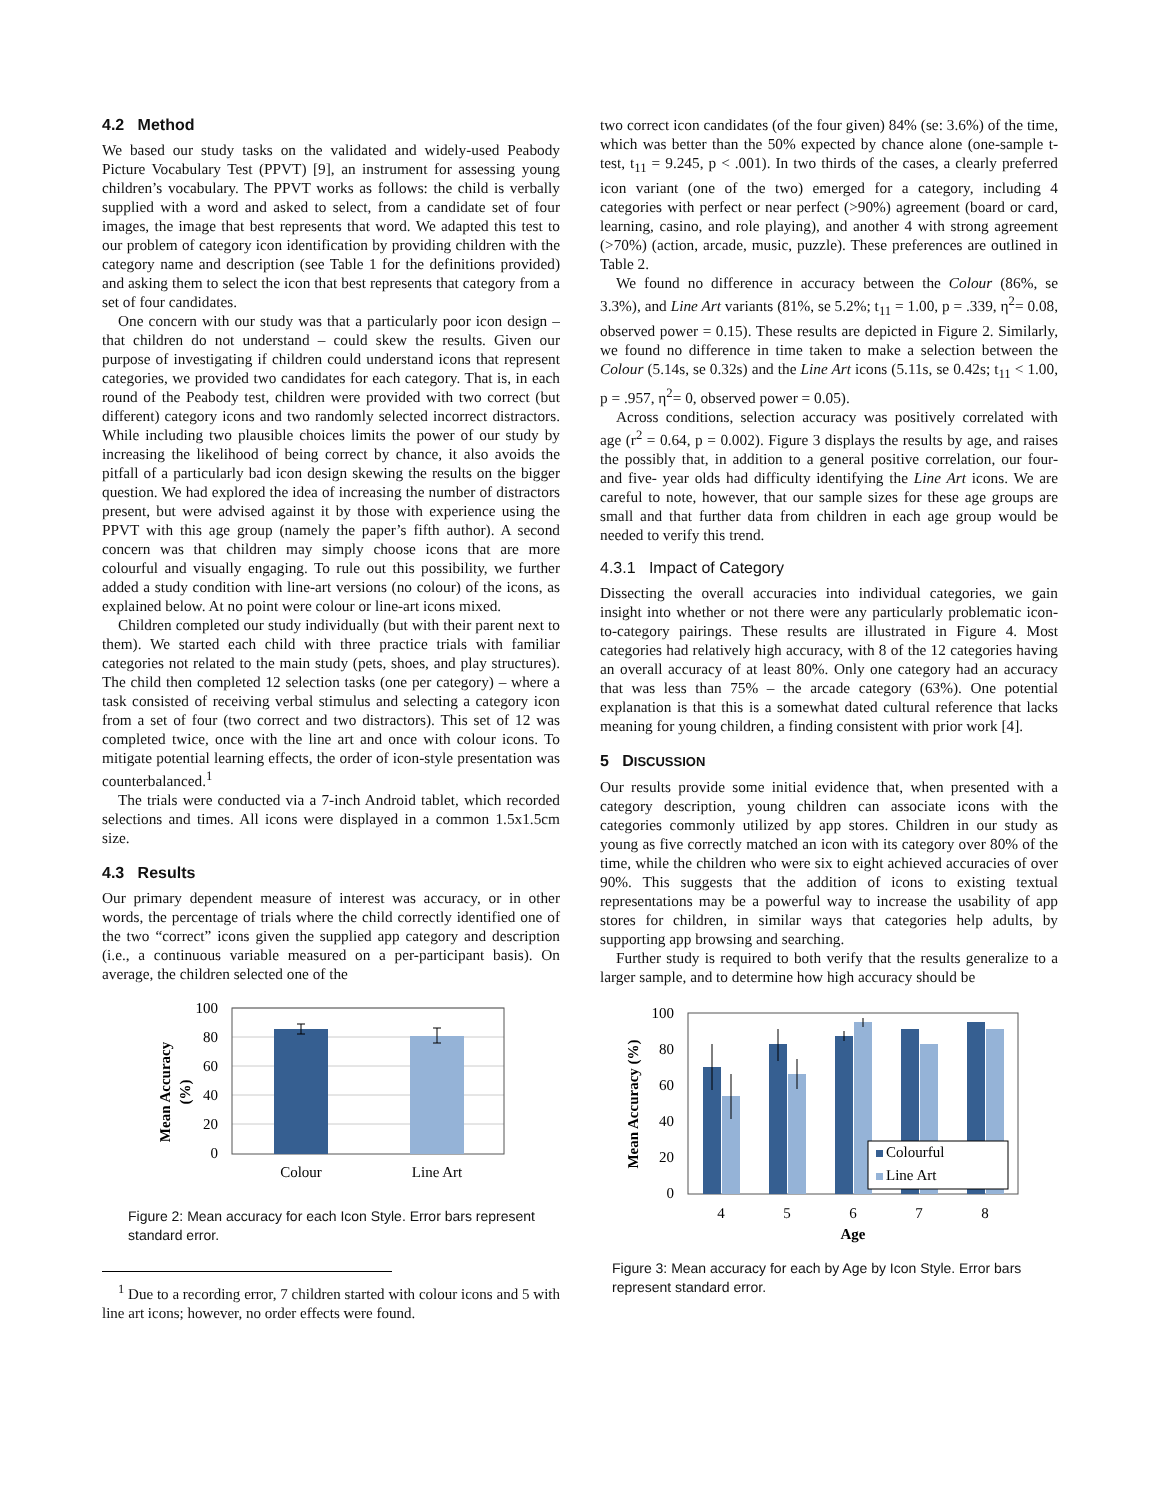4.2 Method
We based our study tasks on the validated and widely-used Peabody Picture Vocabulary Test (PPVT) [9], an instrument for assessing young children’s vocabulary. The PPVT works as follows: the child is verbally supplied with a word and asked to select, from a candidate set of four images, the image that best represents that word. We adapted this test to our problem of category icon identification by providing children with the category name and description (see Table 1 for the definitions provided) and asking them to select the icon that best represents that category from a set of four candidates.
One concern with our study was that a particularly poor icon design – that children do not understand – could skew the results. Given our purpose of investigating if children could understand icons that represent categories, we provided two candidates for each category. That is, in each round of the Peabody test, children were provided with two correct (but different) category icons and two randomly selected incorrect distractors. While including two plausible choices limits the power of our study by increasing the likelihood of being correct by chance, it also avoids the pitfall of a particularly bad icon design skewing the results on the bigger question. We had explored the idea of increasing the number of distractors present, but were advised against it by those with experience using the PPVT with this age group (namely the paper’s fifth author). A second concern was that children may simply choose icons that are more colourful and visually engaging. To rule out this possibility, we further added a study condition with line-art versions (no colour) of the icons, as explained below. At no point were colour or line-art icons mixed.
Children completed our study individually (but with their parent next to them). We started each child with three practice trials with familiar categories not related to the main study (pets, shoes, and play structures). The child then completed 12 selection tasks (one per category) – where a task consisted of receiving verbal stimulus and selecting a category icon from a set of four (two correct and two distractors). This set of 12 was completed twice, once with the line art and once with colour icons. To mitigate potential learning effects, the order of icon-style presentation was counterbalanced.<sup>1</sup>
The trials were conducted via a 7-inch Android tablet, which recorded selections and times. All icons were displayed in a common 1.5x1.5cm size.
4.3 Results
Our primary dependent measure of interest was accuracy, or in other words, the percentage of trials where the child correctly identified one of the two “correct” icons given the supplied app category and description (i.e., a continuous variable measured on a per-participant basis). On average, the children selected one of the
Mean Accuracy
(%)
100
80
60
40
20
0
Colour
Line Art
Figure 2: Mean accuracy for each Icon Style. Error bars represent standard error.
<sup>1</sup> Due to a recording error, 7 children started with colour icons and 5 with line art icons; however, no order effects were found.
two correct icon candidates (of the four given) 84% (se: 3.6%) of the time, which was better than the 50% expected by chance alone (one-sample t-test, t<sub>11</sub> = 9.245, p < .001). In two thirds of the cases, a clearly preferred icon variant (one of the two) emerged for a category, including 4 categories with perfect or near perfect (>90%) agreement (board or card, learning, casino, and role playing), and another 4 with strong agreement (>70%) (action, arcade, music, puzzle). These preferences are outlined in Table 2.
We found no difference in accuracy between the Colour (86%, se 3.3%), and Line Art variants (81%, se 5.2%; t<sub>11</sub> = 1.00, p = .339, η<sup>2</sup>= 0.08, observed power = 0.15). These results are depicted in Figure 2. Similarly, we found no difference in time taken to make a selection between the Colour (5.14s, se 0.32s) and the Line Art icons (5.11s, se 0.42s; t<sub>11</sub> < 1.00, p = .957, η<sup>2</sup>= 0, observed power = 0.05).
Across conditions, selection accuracy was positively correlated with age (r<sup>2</sup> = 0.64, p = 0.002). Figure 3 displays the results by age, and raises the possibly that, in addition to a general positive correlation, our four- and five- year olds had difficulty identifying the Line Art icons. We are careful to note, however, that our sample sizes for these age groups are small and that further data from children in each age group would be needed to verify this trend.
4.3.1 Impact of Category
Dissecting the overall accuracies into individual categories, we gain insight into whether or not there were any particularly problematic icon-to-category pairings. These results are illustrated in Figure 4. Most categories had relatively high accuracy, with 8 of the 12 categories having an overall accuracy of at least 80%. Only one category had an accuracy that was less than 75% – the arcade category (63%). One potential explanation is that this is a somewhat dated cultural reference that lacks meaning for young children, a finding consistent with prior work [4].
5 DISCUSSION
Our results provide some initial evidence that, when presented with a category description, young children can associate icons with the categories commonly utilized by app stores. Children in our study as young as five correctly matched an icon with its category over 80% of the time, while the children who were six to eight achieved accuracies of over 90%. This suggests that the addition of icons to existing textual representations may be a powerful way to increase the usability of app stores for children, in similar ways that categories help adults, by supporting app browsing and searching.
Further study is required to both verify that the results generalize to a larger sample, and to determine how high accuracy should be
Mean Accuracy (%)
100
80
60
40
20
0
Colourful
Line Art
4
5
6
7
8
Age
Figure 3: Mean accuracy for each by Age by Icon Style. Error bars represent standard error.